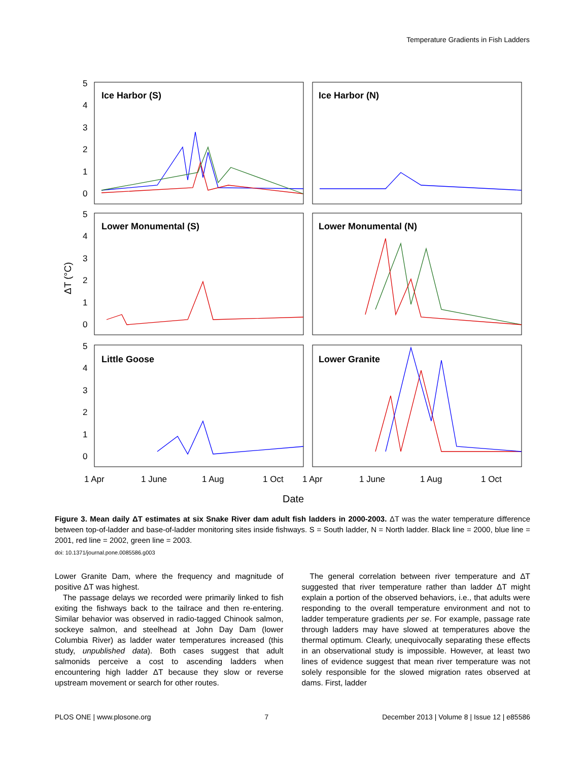Temperature Gradients in Fish Ladders
Ice Harbor (S)
Ice Harbor (N)
Lower Monumental (S)
Lower Monumental (N)
Little Goose
Lower Granite
5
4
3
2
1
0
5
4
3
2
1
0
5
4
3
2
1
0
1 Apr
1 June
1 Aug
1 Oct
1 Apr
1 June
1 Aug
1 Oct
Date
ΔT (°C)
Figure 3. Mean daily ΔT estimates at six Snake River dam adult fish ladders in 2000-2003. ΔT was the water temperature difference between top-of-ladder and base-of-ladder monitoring sites inside fishways. S = South ladder, N = North ladder. Black line = 2000, blue line = 2001, red line = 2002, green line = 2003.
doi: 10.1371/journal.pone.0085586.g003
Lower Granite Dam, where the frequency and magnitude of positive ΔT was highest.
The passage delays we recorded were primarily linked to fish exiting the fishways back to the tailrace and then re-entering. Similar behavior was observed in radio-tagged Chinook salmon, sockeye salmon, and steelhead at John Day Dam (lower Columbia River) as ladder water temperatures increased (this study, unpublished data). Both cases suggest that adult salmonids perceive a cost to ascending ladders when encountering high ladder ΔT because they slow or reverse upstream movement or search for other routes.
The general correlation between river temperature and ΔT suggested that river temperature rather than ladder ΔT might explain a portion of the observed behaviors, i.e., that adults were responding to the overall temperature environment and not to ladder temperature gradients per se. For example, passage rate through ladders may have slowed at temperatures above the thermal optimum. Clearly, unequivocally separating these effects in an observational study is impossible. However, at least two lines of evidence suggest that mean river temperature was not solely responsible for the slowed migration rates observed at dams. First, ladder
PLOS ONE | www.plosone.org 7 December 2013 | Volume 8 | Issue 12 | e85586